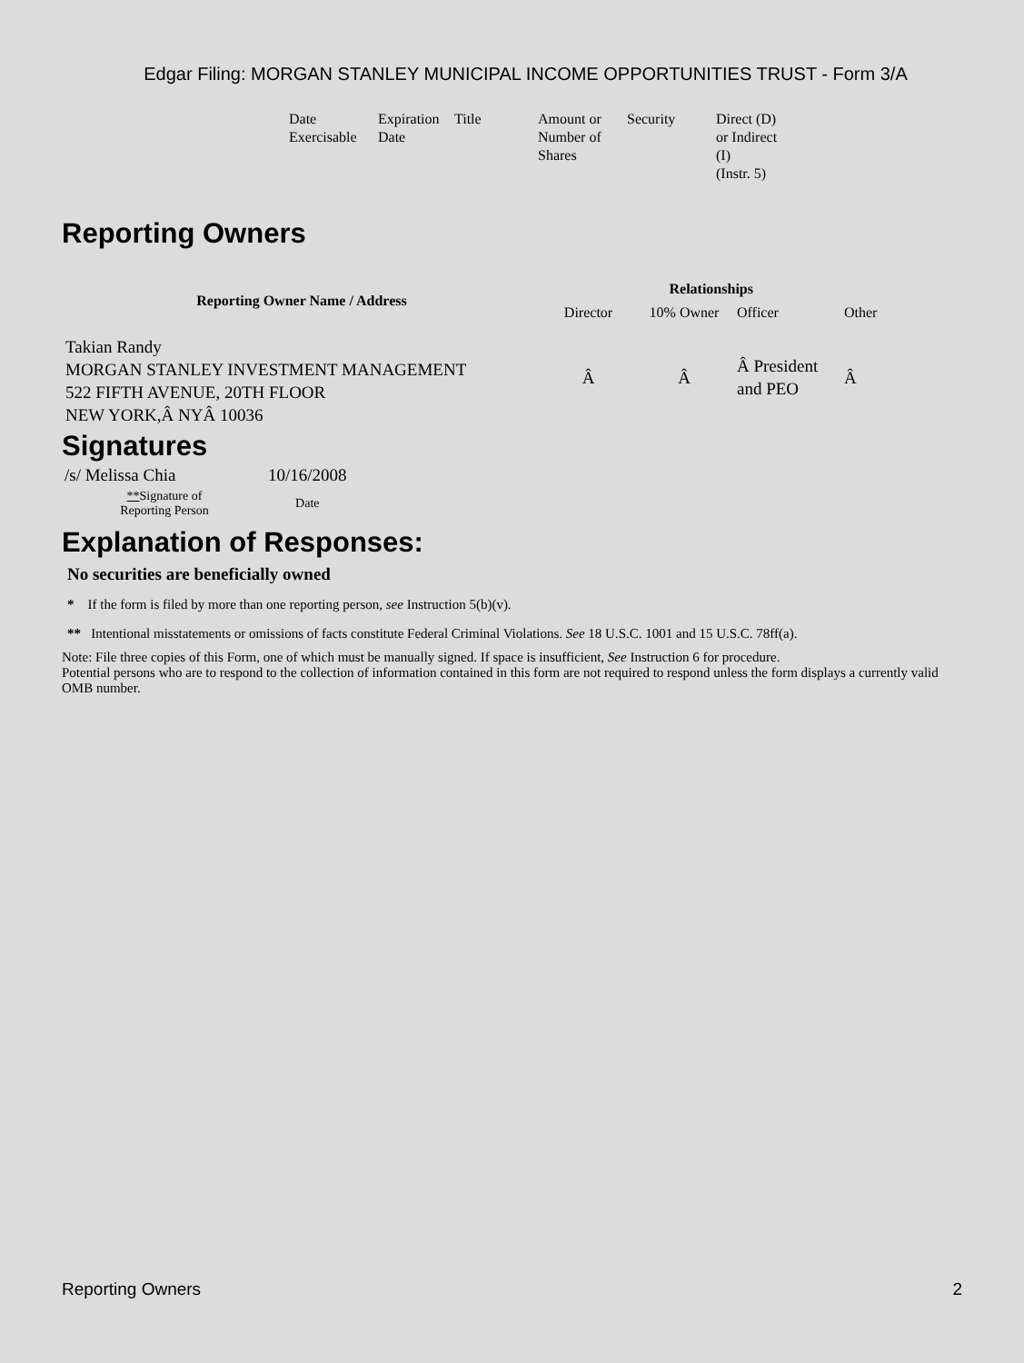Edgar Filing: MORGAN STANLEY MUNICIPAL INCOME OPPORTUNITIES TRUST - Form 3/A
| Date Exercisable | Expiration Date | Title | Amount or Number of Shares | Security | Direct (D) or Indirect (I) (Instr. 5) |
Reporting Owners
| Reporting Owner Name / Address | Relationships | | | |
| --- | --- | --- | --- | --- |
| | Director | 10% Owner | Officer | Other |
| Takian Randy MORGAN STANLEY INVESTMENT MANAGEMENT 522 FIFTH AVENUE, 20TH FLOOR NEW YORK,Â NYÂ 10036 | Â | Â | Â President and PEO | Â |
Signatures
| /s/ Melissa Chia | 10/16/2008 |
| ** Signature of Reporting Person | Date |
Explanation of Responses:
No securities are beneficially owned
* If the form is filed by more than one reporting person, see Instruction 5(b)(v).
** Intentional misstatements or omissions of facts constitute Federal Criminal Violations. See 18 U.S.C. 1001 and 15 U.S.C. 78ff(a).
Note: File three copies of this Form, one of which must be manually signed. If space is insufficient, See Instruction 6 for procedure.
Potential persons who are to respond to the collection of information contained in this form are not required to respond unless the form displays a currently valid OMB number.
Reporting Owners 2